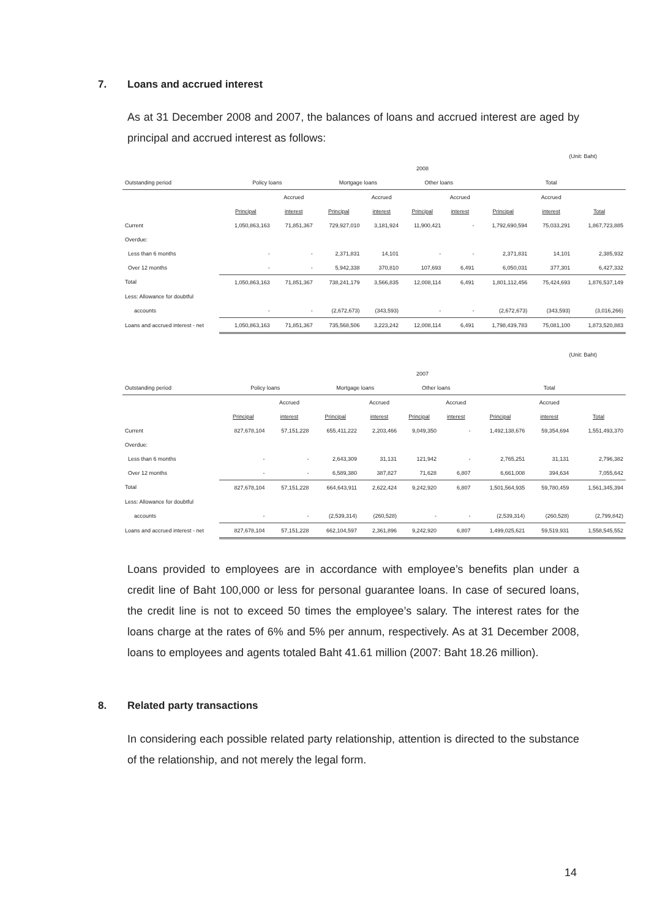7. Loans and accrued interest
As at 31 December 2008 and 2007, the balances of loans and accrued interest are aged by principal and accrued interest as follows:
(Unit: Baht)
| | 2008 | | | | | | | | |
| --- | --- | --- | --- | --- | --- | --- | --- | --- | --- |
| Outstanding period | Policy loans | | Mortgage loans | | Other loans | | Total | | |
| | | Accrued | | Accrued | | Accrued | | Accrued | |
| | Principal | interest | Principal | interest | Principal | interest | Principal | interest | Total |
| Current | 1,050,863,163 | 71,851,367 | 729,927,010 | 3,181,924 | 11,900,421 | - | 1,792,690,594 | 75,033,291 | 1,867,723,885 |
| Overdue: | | | | | | | | | |
| Less than 6 months | - | - | 2,371,831 | 14,101 | - | - | 2,371,831 | 14,101 | 2,385,932 |
| Over 12 months | - | - | 5,942,338 | 370,810 | 107,693 | 6,491 | 6,050,031 | 377,301 | 6,427,332 |
| Total | 1,050,863,163 | 71,851,367 | 738,241,179 | 3,566,835 | 12,008,114 | 6,491 | 1,801,112,456 | 75,424,693 | 1,876,537,149 |
| Less: Allowance for doubtful | | | | | | | | | |
| accounts | - | - | (2,672,673) | (343,593) | - | - | (2,672,673) | (343,593) | (3,016,266) |
| Loans and accrued interest - net | 1,050,863,163 | 71,851,367 | 735,568,506 | 3,223,242 | 12,008,114 | 6,491 | 1,798,439,783 | 75,081,100 | 1,873,520,883 |
(Unit: Baht)
| | 2007 | | | | | | | | |
| --- | --- | --- | --- | --- | --- | --- | --- | --- | --- |
| Outstanding period | Policy loans | | Mortgage loans | | Other loans | | Total | | |
| | | Accrued | | Accrued | | Accrued | | Accrued | |
| | Principal | interest | Principal | interest | Principal | interest | Principal | interest | Total |
| Current | 827,678,104 | 57,151,228 | 655,411,222 | 2,203,466 | 9,049,350 | - | 1,492,138,676 | 59,354,694 | 1,551,493,370 |
| Overdue: | | | | | | | | | |
| Less than 6 months | - | - | 2,643,309 | 31,131 | 121,942 | - | 2,765,251 | 31,131 | 2,796,382 |
| Over 12 months | - | - | 6,589,380 | 387,827 | 71,628 | 6,807 | 6,661,008 | 394,634 | 7,055,642 |
| Total | 827,678,104 | 57,151,228 | 664,643,911 | 2,622,424 | 9,242,920 | 6,807 | 1,501,564,935 | 59,780,459 | 1,561,345,394 |
| Less: Allowance for doubtful | | | | | | | | | |
| accounts | - | - | (2,539,314) | (260,528) | - | - | (2,539,314) | (260,528) | (2,799,842) |
| Loans and accrued interest - net | 827,678,104 | 57,151,228 | 662,104,597 | 2,361,896 | 9,242,920 | 6,807 | 1,499,025,621 | 59,519,931 | 1,558,545,552 |
Loans provided to employees are in accordance with employee’s benefits plan under a credit line of Baht 100,000 or less for personal guarantee loans. In case of secured loans, the credit line is not to exceed 50 times the employee’s salary. The interest rates for the loans charge at the rates of 6% and 5% per annum, respectively. As at 31 December 2008, loans to employees and agents totaled Baht 41.61 million (2007: Baht 18.26 million).
8. Related party transactions
In considering each possible related party relationship, attention is directed to the substance of the relationship, and not merely the legal form.
14